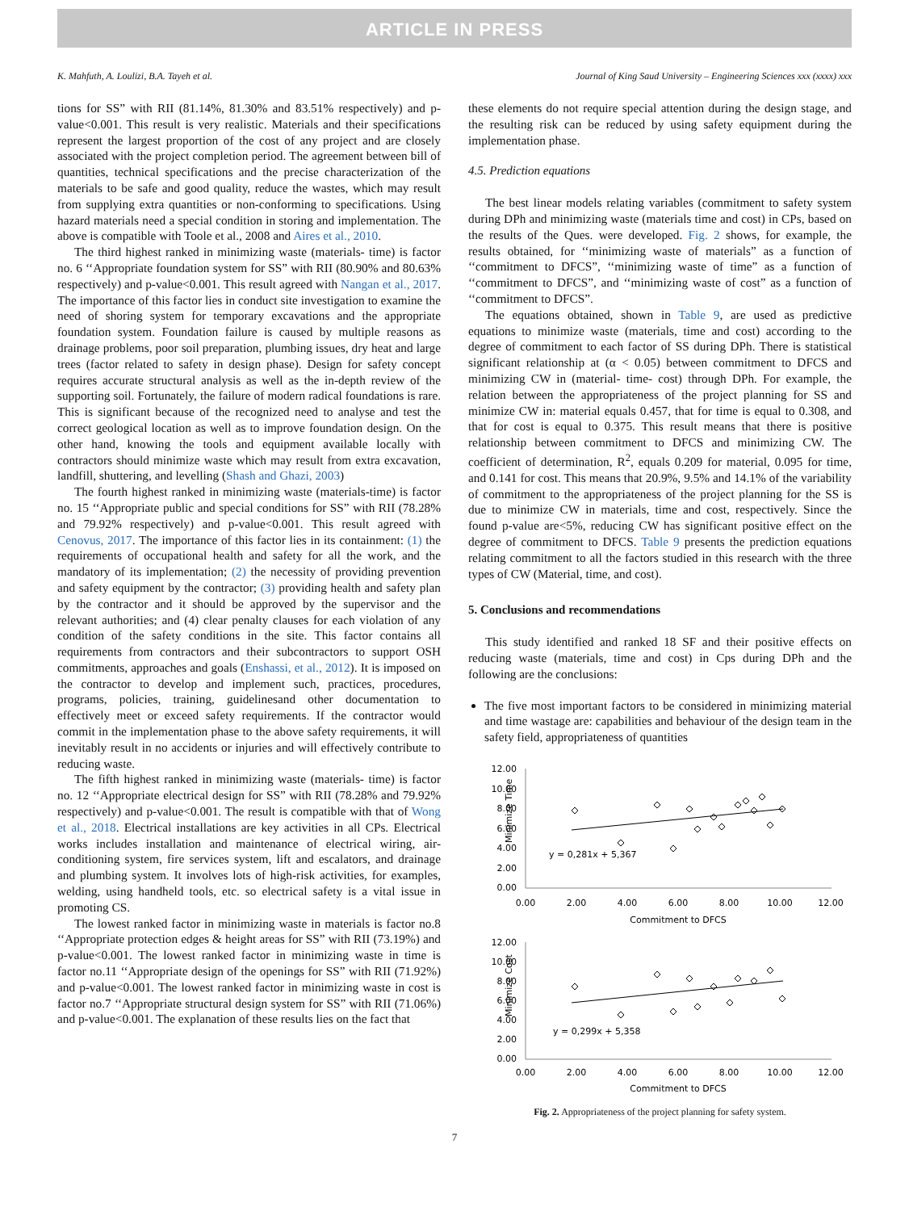ARTICLE IN PRESS
K. Mahfuth, A. Loulizi, B.A. Tayeh et al. Journal of King Saud University – Engineering Sciences xxx (xxxx) xxx
tions for SS” with RII (81.14%, 81.30% and 83.51% respectively) and p-value<0.001. This result is very realistic. Materials and their specifications represent the largest proportion of the cost of any project and are closely associated with the project completion period. The agreement between bill of quantities, technical specifications and the precise characterization of the materials to be safe and good quality, reduce the wastes, which may result from supplying extra quantities or non-conforming to specifications. Using hazard materials need a special condition in storing and implementation. The above is compatible with Toole et al., 2008 and Aires et al., 2010.
The third highest ranked in minimizing waste (materials- time) is factor no. 6 ‘‘Appropriate foundation system for SS” with RII (80.90% and 80.63% respectively) and p-value<0.001. This result agreed with Nangan et al., 2017. The importance of this factor lies in conduct site investigation to examine the need of shoring system for temporary excavations and the appropriate foundation system. Foundation failure is caused by multiple reasons as drainage problems, poor soil preparation, plumbing issues, dry heat and large trees (factor related to safety in design phase). Design for safety concept requires accurate structural analysis as well as the in-depth review of the supporting soil. Fortunately, the failure of modern radical foundations is rare. This is significant because of the recognized need to analyse and test the correct geological location as well as to improve foundation design. On the other hand, knowing the tools and equipment available locally with contractors should minimize waste which may result from extra excavation, landfill, shuttering, and levelling (Shash and Ghazi, 2003)
The fourth highest ranked in minimizing waste (materials-time) is factor no. 15 ‘‘Appropriate public and special conditions for SS” with RII (78.28% and 79.92% respectively) and p-value<0.001. This result agreed with Cenovus, 2017. The importance of this factor lies in its containment: (1) the requirements of occupational health and safety for all the work, and the mandatory of its implementation; (2) the necessity of providing prevention and safety equipment by the contractor; (3) providing health and safety plan by the contractor and it should be approved by the supervisor and the relevant authorities; and (4) clear penalty clauses for each violation of any condition of the safety conditions in the site. This factor contains all requirements from contractors and their subcontractors to support OSH commitments, approaches and goals (Enshassi, et al., 2012). It is imposed on the contractor to develop and implement such, practices, procedures, programs, policies, training, guidelinesand other documentation to effectively meet or exceed safety requirements. If the contractor would commit in the implementation phase to the above safety requirements, it will inevitably result in no accidents or injuries and will effectively contribute to reducing waste.
The fifth highest ranked in minimizing waste (materials- time) is factor no. 12 ‘‘Appropriate electrical design for SS” with RII (78.28% and 79.92% respectively) and p-value<0.001. The result is compatible with that of Wong et al., 2018. Electrical installations are key activities in all CPs. Electrical works includes installation and maintenance of electrical wiring, air-conditioning system, fire services system, lift and escalators, and drainage and plumbing system. It involves lots of high-risk activities, for examples, welding, using handheld tools, etc. so electrical safety is a vital issue in promoting CS.
The lowest ranked factor in minimizing waste in materials is factor no.8 ‘‘Appropriate protection edges & height areas for SS” with RII (73.19%) and p-value<0.001. The lowest ranked factor in minimizing waste in time is factor no.11 ‘‘Appropriate design of the openings for SS” with RII (71.92%) and p-value<0.001. The lowest ranked factor in minimizing waste in cost is factor no.7 ‘‘Appropriate structural design system for SS” with RII (71.06%) and p-value<0.001. The explanation of these results lies on the fact that
these elements do not require special attention during the design stage, and the resulting risk can be reduced by using safety equipment during the implementation phase.
4.5. Prediction equations
The best linear models relating variables (commitment to safety system during DPh and minimizing waste (materials time and cost) in CPs, based on the results of the Ques. were developed. Fig. 2 shows, for example, the results obtained, for ‘‘minimizing waste of materials” as a function of ‘‘commitment to DFCS”, ‘‘minimizing waste of time” as a function of ‘‘commitment to DFCS”, and ‘‘minimizing waste of cost” as a function of ‘‘commitment to DFCS”.
The equations obtained, shown in Table 9, are used as predictive equations to minimize waste (materials, time and cost) according to the degree of commitment to each factor of SS during DPh. There is statistical significant relationship at (α < 0.05) between commitment to DFCS and minimizing CW in (material- time- cost) through DPh. For example, the relation between the appropriateness of the project planning for SS and minimize CW in: material equals 0.457, that for time is equal to 0.308, and that for cost is equal to 0.375. This result means that there is positive relationship between commitment to DFCS and minimizing CW. The coefficient of determination, R<sup>2</sup>, equals 0.209 for material, 0.095 for time, and 0.141 for cost. This means that 20.9%, 9.5% and 14.1% of the variability of commitment to the appropriateness of the project planning for the SS is due to minimize CW in materials, time and cost, respectively. Since the found p-value are<5%, reducing CW has significant positive effect on the degree of commitment to DFCS. Table 9 presents the prediction equations relating commitment to all the factors studied in this research with the three types of CW (Material, time, and cost).
5. Conclusions and recommendations
This study identified and ranked 18 SF and their positive effects on reducing waste (materials, time and cost) in Cps during DPh and the following are the conclusions:
The five most important factors to be considered in minimizing material and time wastage are: capabilities and behaviour of the design team in the safety field, appropriateness of quantities
Minimize Time
12.00
10.00
8.00
6.00
4.00
2.00
0.00
0.00
2.00
4.00
6.00
8.00
10.00
12.00
Commitment to DFCS
y = 0,281x + 5,367
Minimize Cost
12.00
10.00
8.00
6.00
4.00
2.00
0.00
0.00
2.00
4.00
6.00
8.00
10.00
12.00
Commitment to DFCS
y = 0,299x + 5,358
Fig. 2. Appropriateness of the project planning for safety system.
7